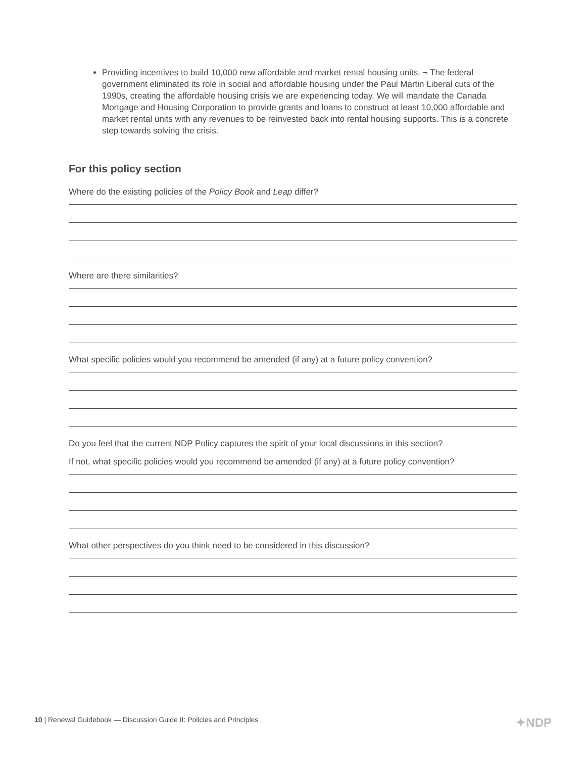Providing incentives to build 10,000 new affordable and market rental housing units. ¬ The federal government eliminated its role in social and affordable housing under the Paul Martin Liberal cuts of the 1990s, creating the affordable housing crisis we are experiencing today. We will mandate the Canada Mortgage and Housing Corporation to provide grants and loans to construct at least 10,000 affordable and market rental units with any revenues to be reinvested back into rental housing supports. This is a concrete step towards solving the crisis.
For this policy section
Where do the existing policies of the Policy Book and Leap differ?
Where are there similarities?
What specific policies would you recommend be amended (if any) at a future policy convention?
Do you feel that the current NDP Policy captures the spirit of your local discussions in this section?
If not, what specific policies would you recommend be amended (if any) at a future policy convention?
What other perspectives do you think need to be considered in this discussion?
10 | Renewal Guidebook — Discussion Guide II: Policies and Principles ✦NDP